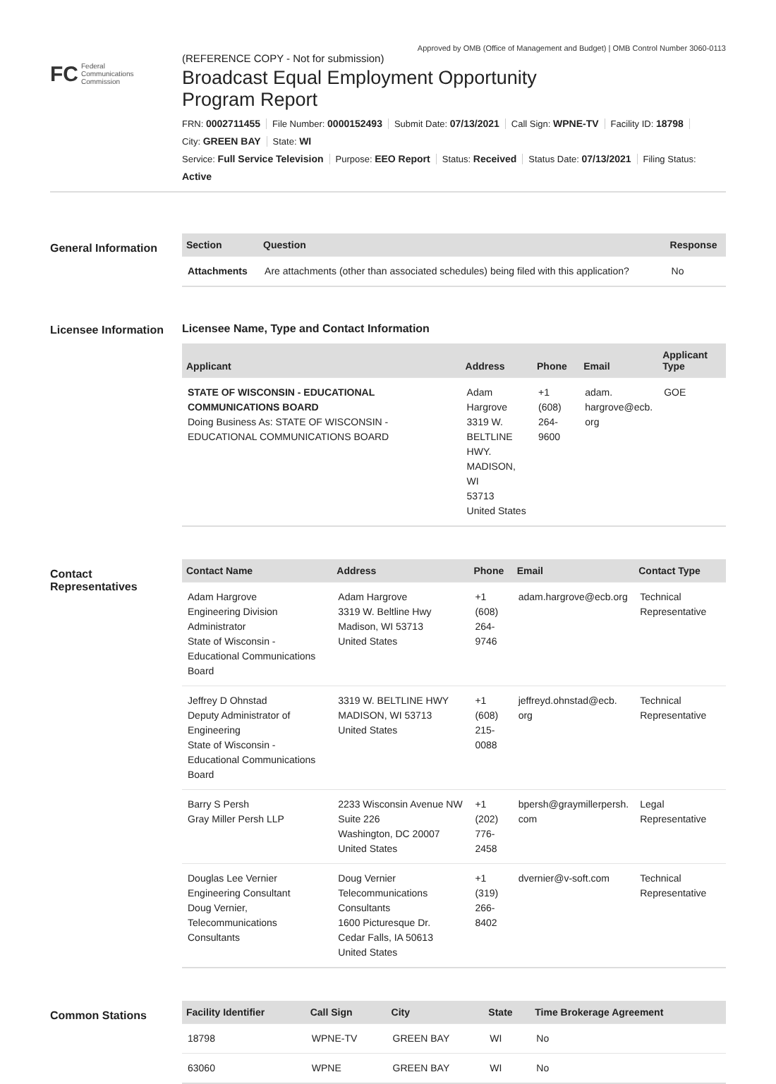Approved by OMB (Office of Management and Budget) | OMB Control Number 3060-0113
FC Federal
Communications
Commission
(REFERENCE COPY - Not for submission)
Broadcast Equal Employment Opportunity
Program Report
FRN: 0002711455 File Number: 0000152493 Submit Date: 07/13/2021 Call Sign: WPNE-TV Facility ID: 18798
City: GREEN BAY State: WI
Service: Full Service Television Purpose: EEO Report Status: Received Status Date: 07/13/2021 Filing Status:
Active
General Information
| Section | Question | Response |
| --- | --- | --- |
| Attachments | Are attachments (other than associated schedules) being filed with this application? | No |
Licensee Information
Licensee Name, Type and Contact Information
| Applicant | Address | Phone | Email | Applicant Type |
| --- | --- | --- | --- | --- |
| STATE OF WISCONSIN - EDUCATIONAL COMMUNICATIONS BOARD Doing Business As: STATE OF WISCONSIN - EDUCATIONAL COMMUNICATIONS BOARD | Adam Hargrove 3319 W. BELTLINE HWY. MADISON, WI 53713 United States | +1 (608) 264-9600 | adam. hargrove@ecb. org | GOE |
Contact Representatives
| Contact Name | Address | Phone | Email | Contact Type |
| --- | --- | --- | --- | --- |
| Adam Hargrove Engineering Division Administrator State of Wisconsin - Educational Communications Board | Adam Hargrove 3319 W. Beltline Hwy Madison, WI 53713 United States | +1 (608) 264-9746 | adam.hargrove@ecb.org | Technical Representative |
| Jeffrey D Ohnstad Deputy Administrator of Engineering State of Wisconsin - Educational Communications Board | 3319 W. BELTLINE HWY MADISON, WI 53713 United States | +1 (608) 215-0088 | jeffreyd.ohnstad@ecb. org | Technical Representative |
| Barry S Persh Gray Miller Persh LLP | 2233 Wisconsin Avenue NW Suite 226 Washington, DC 20007 United States | +1 (202) 776-2458 | bpersh@graymillerpersh. com | Legal Representative |
| Douglas Lee Vernier Engineering Consultant Doug Vernier, Telecommunications Consultants | Doug Vernier Telecommunications Consultants 1600 Picturesque Dr. Cedar Falls, IA 50613 United States | +1 (319) 266-8402 | dvernier@v-soft.com | Technical Representative |
Common Stations
| Facility Identifier | Call Sign | City | State | Time Brokerage Agreement |
| --- | --- | --- | --- | --- |
| 18798 | WPNE-TV | GREEN BAY | WI | No |
| 63060 | WPNE | GREEN BAY | WI | No |